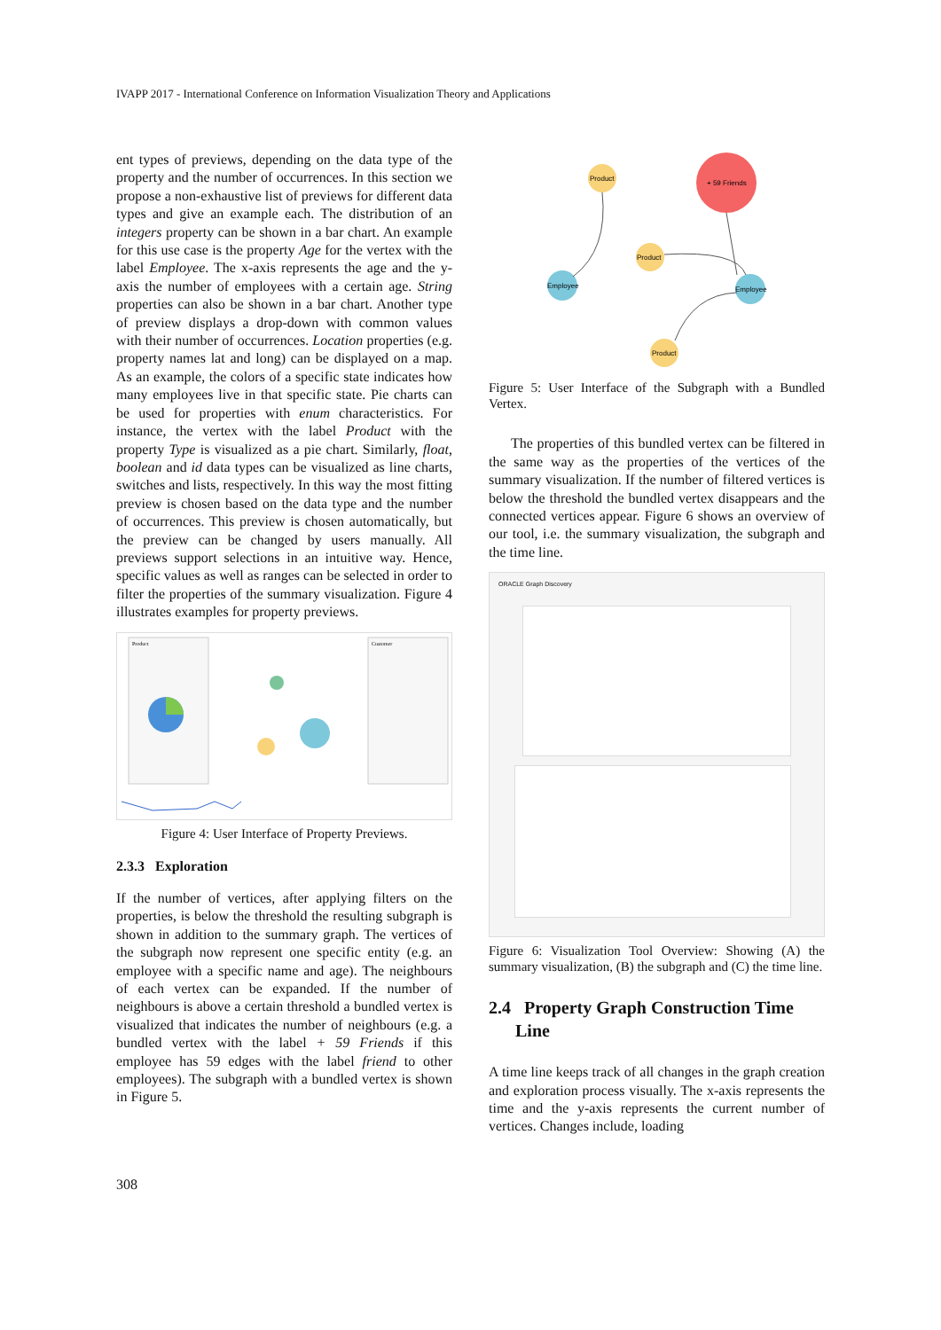IVAPP 2017 - International Conference on Information Visualization Theory and Applications
ent types of previews, depending on the data type of the property and the number of occurrences. In this section we propose a non-exhaustive list of previews for different data types and give an example each. The distribution of an integers property can be shown in a bar chart. An example for this use case is the property Age for the vertex with the label Employee. The x-axis represents the age and the y-axis the number of employees with a certain age. String properties can also be shown in a bar chart. Another type of preview displays a drop-down with common values with their number of occurrences. Location properties (e.g. property names lat and long) can be displayed on a map. As an example, the colors of a specific state indicates how many employees live in that specific state. Pie charts can be used for properties with enum characteristics. For instance, the vertex with the label Product with the property Type is visualized as a pie chart. Similarly, float, boolean and id data types can be visualized as line charts, switches and lists, respectively. In this way the most fitting preview is chosen based on the data type and the number of occurrences. This preview is chosen automatically, but the preview can be changed by users manually. All previews support selections in an intuitive way. Hence, specific values as well as ranges can be selected in order to filter the properties of the summary visualization. Figure 4 illustrates examples for property previews.
Product
Customer
Figure 4: User Interface of Property Previews.
2.3.3 Exploration
If the number of vertices, after applying filters on the properties, is below the threshold the resulting subgraph is shown in addition to the summary graph. The vertices of the subgraph now represent one specific entity (e.g. an employee with a specific name and age). The neighbours of each vertex can be expanded. If the number of neighbours is above a certain threshold a bundled vertex is visualized that indicates the number of neighbours (e.g. a bundled vertex with the label + 59 Friends if this employee has 59 edges with the label friend to other employees). The subgraph with a bundled vertex is shown in Figure 5.
Product
+ 59 Friends
Product
Employee
Employee
Product
Figure 5: User Interface of the Subgraph with a Bundled Vertex.
The properties of this bundled vertex can be filtered in the same way as the properties of the vertices of the summary visualization. If the number of filtered vertices is below the threshold the bundled vertex disappears and the connected vertices appear. Figure 6 shows an overview of our tool, i.e. the summary visualization, the subgraph and the time line.
ORACLE Graph Discovery
Figure 6: Visualization Tool Overview: Showing (A) the summary visualization, (B) the subgraph and (C) the time line.
2.4 Property Graph Construction Time
Line
A time line keeps track of all changes in the graph creation and exploration process visually. The x-axis represents the time and the y-axis represents the current number of vertices. Changes include, loading
308